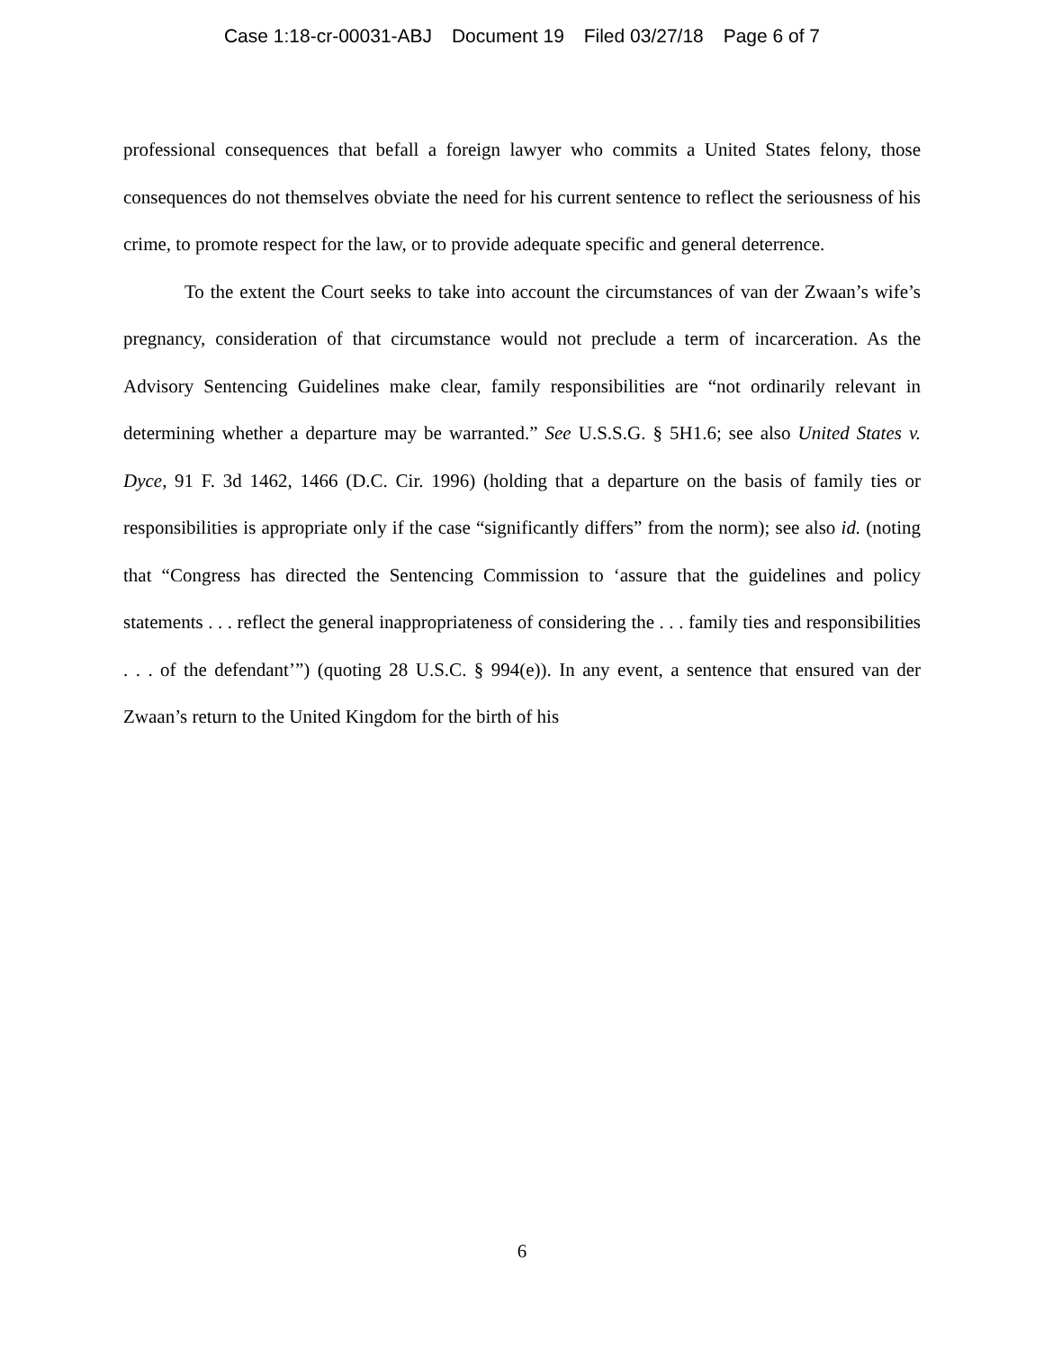Case 1:18-cr-00031-ABJ Document 19 Filed 03/27/18 Page 6 of 7
professional consequences that befall a foreign lawyer who commits a United States felony, those consequences do not themselves obviate the need for his current sentence to reflect the seriousness of his crime, to promote respect for the law, or to provide adequate specific and general deterrence.
To the extent the Court seeks to take into account the circumstances of van der Zwaan’s wife’s pregnancy, consideration of that circumstance would not preclude a term of incarceration. As the Advisory Sentencing Guidelines make clear, family responsibilities are “not ordinarily relevant in determining whether a departure may be warranted.” See U.S.S.G. § 5H1.6; see also United States v. Dyce, 91 F. 3d 1462, 1466 (D.C. Cir. 1996) (holding that a departure on the basis of family ties or responsibilities is appropriate only if the case “significantly differs” from the norm); see also id. (noting that “Congress has directed the Sentencing Commission to ‘assure that the guidelines and policy statements . . . reflect the general inappropriateness of considering the . . . family ties and responsibilities . . . of the defendant’”) (quoting 28 U.S.C. § 994(e)). In any event, a sentence that ensured van der Zwaan’s return to the United Kingdom for the birth of his
6